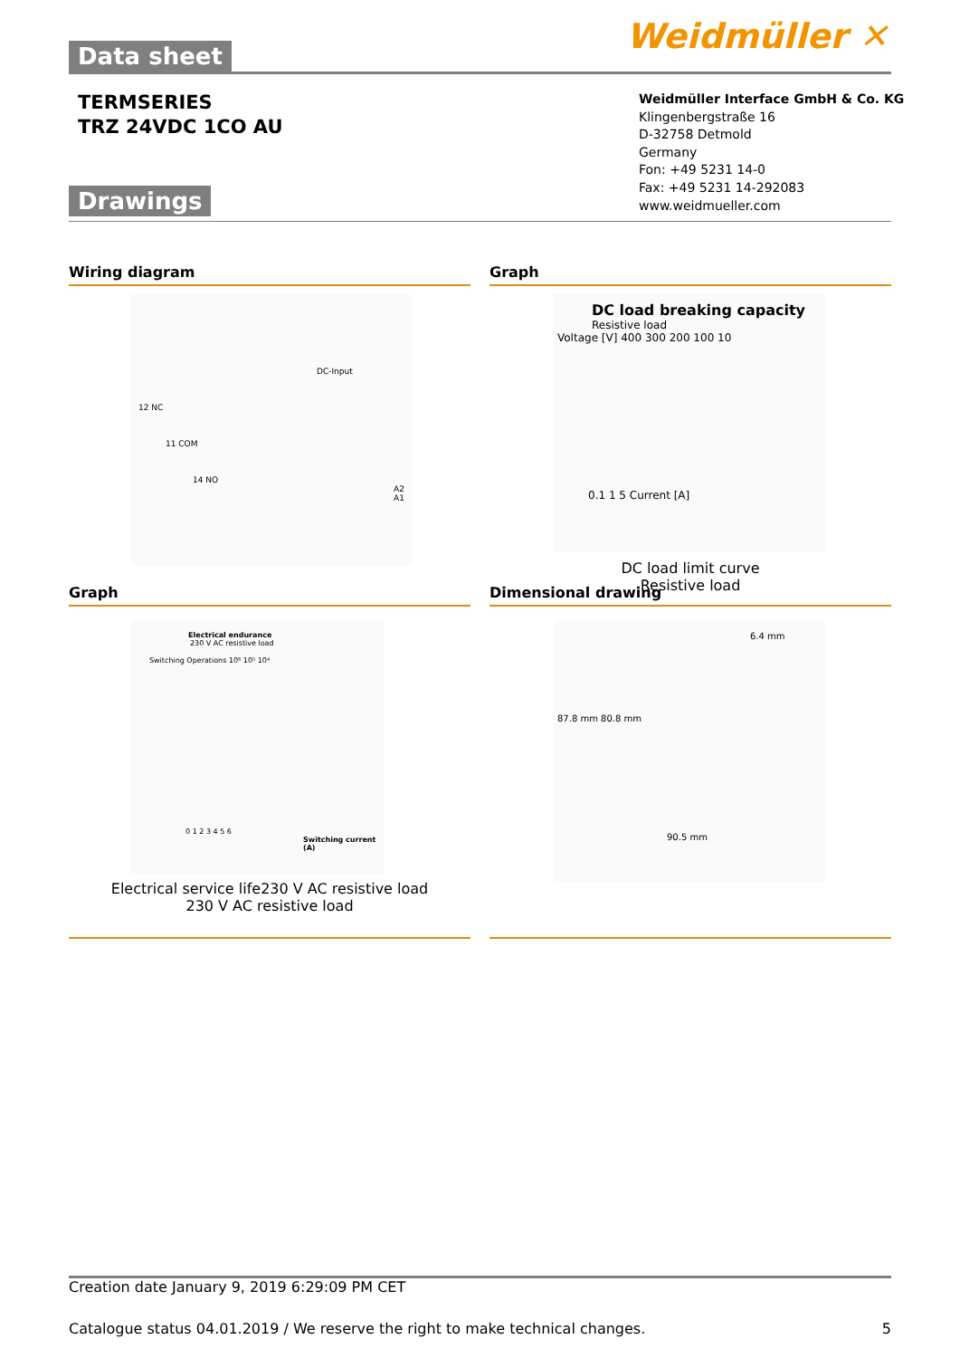Data sheet Weidmüller ✕
TERMSERIES
TRZ 24VDC 1CO AU
Weidmüller Interface GmbH & Co. KG
Klingenbergstraße 16
D-32758 Detmold
Germany
Fon: +49 5231 14-0
Fax: +49 5231 14-292083
www.weidmueller.com
Drawings
Wiring diagram Graph
DC-Input
12 NC
11 COM
14 NO
A2 A1
DC load breaking capacity
Resistive load
Voltage [V] 400 300 200 100 10
0.1 1 5 Current [A]
DC load limit curve
Resistive load
Graph Dimensional drawing
Electrical endurance
230 V AC resistive load
Switching Operations 10⁶ 10⁵ 10⁴
0 1 2 3 4 5 6
Switching current (A)
Electrical service life230 V AC resistive load
230 V AC resistive load
6.4 mm
87.8 mm 80.8 mm
90.5 mm
Creation date January 9, 2019 6:29:09 PM CET
Catalogue status 04.01.2019 / We reserve the right to make technical changes. 5